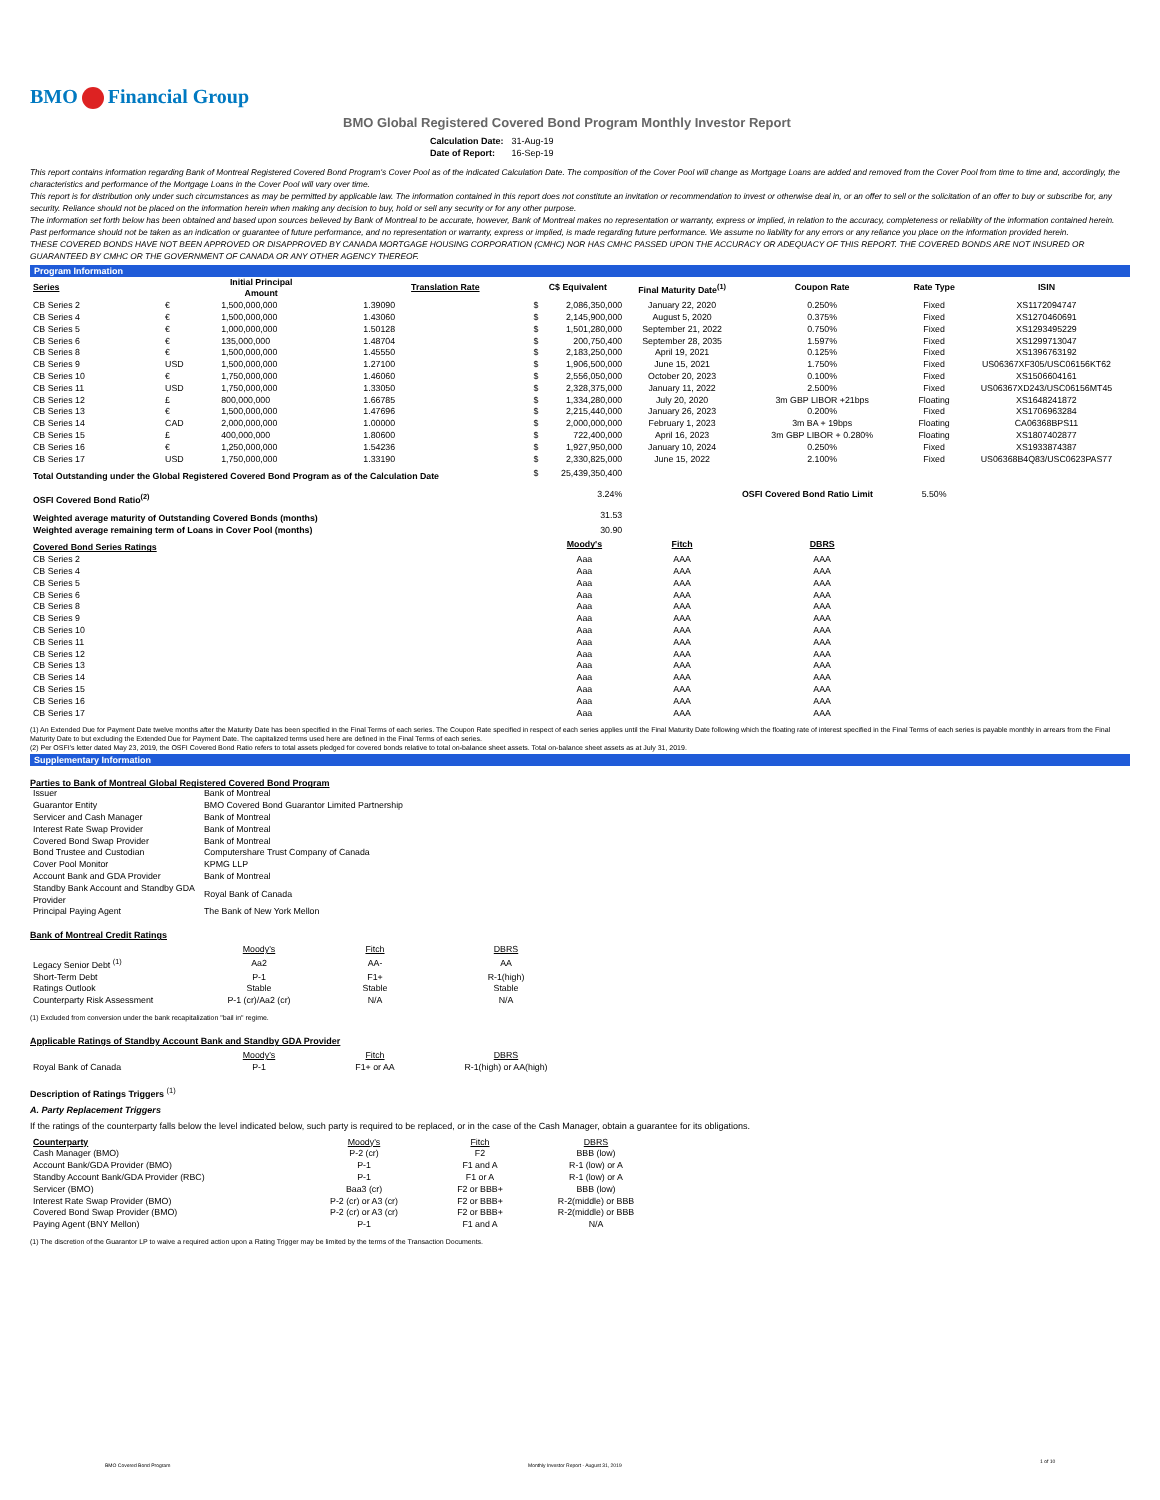BMO Financial Group
BMO Global Registered Covered Bond Program Monthly Investor Report
| Calculation Date: | 31-Aug-19 |
| Date of Report: | 16-Sep-19 |
This report contains information regarding Bank of Montreal Registered Covered Bond Program's Cover Pool as of the indicated Calculation Date. The composition of the Cover Pool will change as Mortgage Loans are added and removed from the Cover Pool from time to time and, accordingly, the characteristics and performance of the Mortgage Loans in the Cover Pool will vary over time.
This report is for distribution only under such circumstances as may be permitted by applicable law. The information contained in this report does not constitute an invitation or recommendation to invest or otherwise deal in, or an offer to sell or the solicitation of an offer to buy or subscribe for, any security. Reliance should not be placed on the information herein when making any decision to buy, hold or sell any security or for any other purpose.
The information set forth below has been obtained and based upon sources believed by Bank of Montreal to be accurate, however, Bank of Montreal makes no representation or warranty, express or implied, in relation to the accuracy, completeness or reliability of the information contained herein. Past performance should not be taken as an indication or guarantee of future performance, and no representation or warranty, express or implied, is made regarding future performance. We assume no liability for any errors or any reliance you place on the information provided herein.
THESE COVERED BONDS HAVE NOT BEEN APPROVED OR DISAPPROVED BY CANADA MORTGAGE HOUSING CORPORATION (CMHC) NOR HAS CMHC PASSED UPON THE ACCURACY OR ADEQUACY OF THIS REPORT. THE COVERED BONDS ARE NOT INSURED OR GUARANTEED BY CMHC OR THE GOVERNMENT OF CANADA OR ANY OTHER AGENCY THEREOF.
Program Information
| Series | Initial Principal Amount | | Translation Rate | C$ Equivalent | | Final Maturity Date<sup>(1)</sup> | Coupon Rate | Rate Type | ISIN |
| --- | --- | --- | --- | --- | --- | --- | --- | --- | --- |
| CB Series 2 | € | 1,500,000,000 | 1.39090 | $ | 2,086,350,000 | January 22, 2020 | 0.250% | Fixed | XS1172094747 |
| CB Series 4 | € | 1,500,000,000 | 1.43060 | $ | 2,145,900,000 | August 5, 2020 | 0.375% | Fixed | XS1270460691 |
| CB Series 5 | € | 1,000,000,000 | 1.50128 | $ | 1,501,280,000 | September 21, 2022 | 0.750% | Fixed | XS1293495229 |
| CB Series 6 | € | 135,000,000 | 1.48704 | $ | 200,750,400 | September 28, 2035 | 1.597% | Fixed | XS1299713047 |
| CB Series 8 | € | 1,500,000,000 | 1.45550 | $ | 2,183,250,000 | April 19, 2021 | 0.125% | Fixed | XS1396763192 |
| CB Series 9 | USD | 1,500,000,000 | 1.27100 | $ | 1,906,500,000 | June 15, 2021 | 1.750% | Fixed | US06367XF305/USC06156KT62 |
| CB Series 10 | € | 1,750,000,000 | 1.46060 | $ | 2,556,050,000 | October 20, 2023 | 0.100% | Fixed | XS1506604161 |
| CB Series 11 | USD | 1,750,000,000 | 1.33050 | $ | 2,328,375,000 | January 11, 2022 | 2.500% | Fixed | US06367XD243/USC06156MT45 |
| CB Series 12 | £ | 800,000,000 | 1.66785 | $ | 1,334,280,000 | July 20, 2020 | 3m GBP LIBOR +21bps | Floating | XS1648241872 |
| CB Series 13 | € | 1,500,000,000 | 1.47696 | $ | 2,215,440,000 | January 26, 2023 | 0.200% | Fixed | XS1706963284 |
| CB Series 14 | CAD | 2,000,000,000 | 1.00000 | $ | 2,000,000,000 | February 1, 2023 | 3m BA + 19bps | Floating | CA06368BPS11 |
| CB Series 15 | £ | 400,000,000 | 1.80600 | $ | 722,400,000 | April 16, 2023 | 3m GBP LIBOR + 0.280% | Floating | XS1807402877 |
| CB Series 16 | € | 1,250,000,000 | 1.54236 | $ | 1,927,950,000 | January 10, 2024 | 0.250% | Fixed | XS1933874387 |
| CB Series 17 | USD | 1,750,000,000 | 1.33190 | $ | 2,330,825,000 | June 15, 2022 | 2.100% | Fixed | US06368B4Q83/USC0623PAS77 |
| Total Outstanding under the Global Registered Covered Bond Program as of the Calculation Date | | | | $ | 25,439,350,400 | | | | |
| OSFI Covered Bond Ratio<sup>(2)</sup> | | | | | 3.24% | | OSFI Covered Bond Ratio Limit | 5.50% | |
| Weighted average maturity of Outstanding Covered Bonds (months) | | | | | 31.53 | | | | |
| Weighted average remaining term of Loans in Cover Pool (months) | | | | | 30.90 | | | | |
| Covered Bond Series Ratings | | | | | Moody's | Fitch | DBRS | | |
| CB Series 2 | | | | | Aaa | AAA | AAA | | |
| CB Series 4 | | | | | Aaa | AAA | AAA | | |
| CB Series 5 | | | | | Aaa | AAA | AAA | | |
| CB Series 6 | | | | | Aaa | AAA | AAA | | |
| CB Series 8 | | | | | Aaa | AAA | AAA | | |
| CB Series 9 | | | | | Aaa | AAA | AAA | | |
| CB Series 10 | | | | | Aaa | AAA | AAA | | |
| CB Series 11 | | | | | Aaa | AAA | AAA | | |
| CB Series 12 | | | | | Aaa | AAA | AAA | | |
| CB Series 13 | | | | | Aaa | AAA | AAA | | |
| CB Series 14 | | | | | Aaa | AAA | AAA | | |
| CB Series 15 | | | | | Aaa | AAA | AAA | | |
| CB Series 16 | | | | | Aaa | AAA | AAA | | |
| CB Series 17 | | | | | Aaa | AAA | AAA | | |
(1) An Extended Due for Payment Date twelve months after the Maturity Date has been specified in the Final Terms of each series. The Coupon Rate specified in respect of each series applies until the Final Maturity Date following which the floating rate of interest specified in the Final Terms of each series is payable monthly in arrears from the Final Maturity Date to but excluding the Extended Due for Payment Date. The capitalized terms used here are defined in the Final Terms of each series.
(2) Per OSFI's letter dated May 23, 2019, the OSFI Covered Bond Ratio refers to total assets pledged for covered bonds relative to total on-balance sheet assets. Total on-balance sheet assets as at July 31, 2019.
Supplementary Information
Parties to Bank of Montreal Global Registered Covered Bond Program
| Issuer | Bank of Montreal |
| Guarantor Entity | BMO Covered Bond Guarantor Limited Partnership |
| Servicer and Cash Manager | Bank of Montreal |
| Interest Rate Swap Provider | Bank of Montreal |
| Covered Bond Swap Provider | Bank of Montreal |
| Bond Trustee and Custodian | Computershare Trust Company of Canada |
| Cover Pool Monitor | KPMG LLP |
| Account Bank and GDA Provider | Bank of Montreal |
| Standby Bank Account and Standby GDA Provider | Royal Bank of Canada |
| Principal Paying Agent | The Bank of New York Mellon |
Bank of Montreal Credit Ratings
| | Moody's | Fitch | DBRS |
| Legacy Senior Debt <sup>(1)</sup> | Aa2 | AA- | AA |
| Short-Term Debt | P-1 | F1+ | R-1(high) |
| Ratings Outlook | Stable | Stable | Stable |
| Counterparty Risk Assessment | P-1 (cr)/Aa2 (cr) | N/A | N/A |
(1) Excluded from conversion under the bank recapitalization "bail in" regime.
Applicable Ratings of Standby Account Bank and Standby GDA Provider
| | Moody's | Fitch | DBRS |
| Royal Bank of Canada | P-1 | F1+ or AA | R-1(high) or AA(high) |
Description of Ratings Triggers <sup>(1)</sup>
A. Party Replacement Triggers
If the ratings of the counterparty falls below the level indicated below, such party is required to be replaced, or in the case of the Cash Manager, obtain a guarantee for its obligations.
| Counterparty | Moody's | Fitch | DBRS |
| Cash Manager (BMO) | P-2 (cr) | F2 | BBB (low) |
| Account Bank/GDA Provider (BMO) | P-1 | F1 and A | R-1 (low) or A |
| Standby Account Bank/GDA Provider (RBC) | P-1 | F1 or A | R-1 (low) or A |
| Servicer (BMO) | Baa3 (cr) | F2 or BBB+ | BBB (low) |
| Interest Rate Swap Provider (BMO) | P-2 (cr) or A3 (cr) | F2 or BBB+ | R-2(middle) or BBB |
| Covered Bond Swap Provider (BMO) | P-2 (cr) or A3 (cr) | F2 or BBB+ | R-2(middle) or BBB |
| Paying Agent (BNY Mellon) | P-1 | F1 and A | N/A |
(1) The discretion of the Guarantor LP to waive a required action upon a Rating Trigger may be limited by the terms of the Transaction Documents.
BMO Covered Bond Program
Monthly Investor Report - August 31, 2019
1 of 10